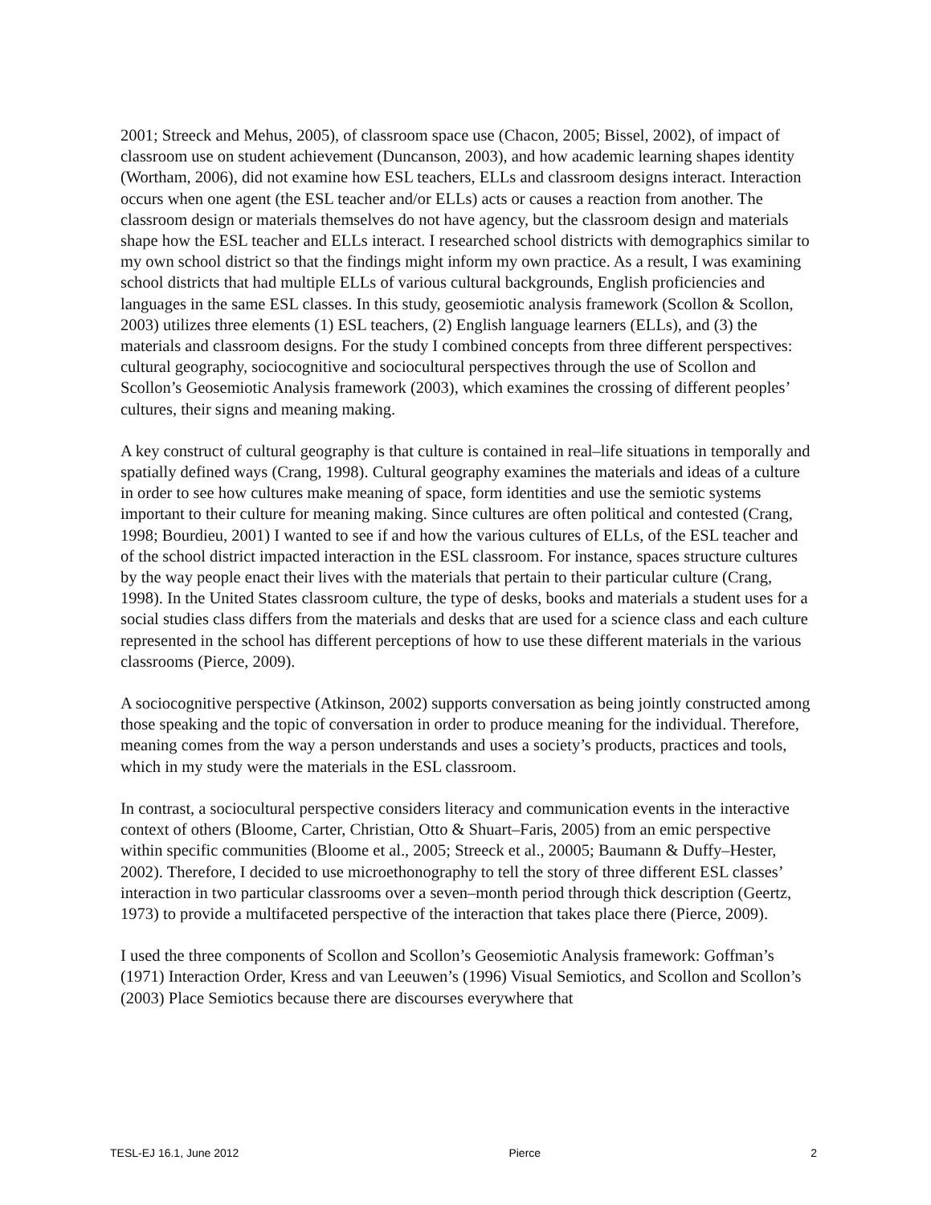2001; Streeck and Mehus, 2005), of classroom space use (Chacon, 2005; Bissel, 2002), of impact of classroom use on student achievement (Duncanson, 2003), and how academic learning shapes identity (Wortham, 2006), did not examine how ESL teachers, ELLs and classroom designs interact. Interaction occurs when one agent (the ESL teacher and/or ELLs) acts or causes a reaction from another. The classroom design or materials themselves do not have agency, but the classroom design and materials shape how the ESL teacher and ELLs interact. I researched school districts with demographics similar to my own school district so that the findings might inform my own practice. As a result, I was examining school districts that had multiple ELLs of various cultural backgrounds, English proficiencies and languages in the same ESL classes. In this study, geosemiotic analysis framework (Scollon & Scollon, 2003) utilizes three elements (1) ESL teachers, (2) English language learners (ELLs), and (3) the materials and classroom designs. For the study I combined concepts from three different perspectives: cultural geography, sociocognitive and sociocultural perspectives through the use of Scollon and Scollon’s Geosemiotic Analysis framework (2003), which examines the crossing of different peoples’ cultures, their signs and meaning making.
A key construct of cultural geography is that culture is contained in real–life situations in temporally and spatially defined ways (Crang, 1998). Cultural geography examines the materials and ideas of a culture in order to see how cultures make meaning of space, form identities and use the semiotic systems important to their culture for meaning making. Since cultures are often political and contested (Crang, 1998; Bourdieu, 2001) I wanted to see if and how the various cultures of ELLs, of the ESL teacher and of the school district impacted interaction in the ESL classroom. For instance, spaces structure cultures by the way people enact their lives with the materials that pertain to their particular culture (Crang, 1998). In the United States classroom culture, the type of desks, books and materials a student uses for a social studies class differs from the materials and desks that are used for a science class and each culture represented in the school has different perceptions of how to use these different materials in the various classrooms (Pierce, 2009).
A sociocognitive perspective (Atkinson, 2002) supports conversation as being jointly constructed among those speaking and the topic of conversation in order to produce meaning for the individual. Therefore, meaning comes from the way a person understands and uses a society’s products, practices and tools, which in my study were the materials in the ESL classroom.
In contrast, a sociocultural perspective considers literacy and communication events in the interactive context of others (Bloome, Carter, Christian, Otto & Shuart–Faris, 2005) from an emic perspective within specific communities (Bloome et al., 2005; Streeck et al., 20005; Baumann & Duffy–Hester, 2002). Therefore, I decided to use microethonography to tell the story of three different ESL classes’ interaction in two particular classrooms over a seven–month period through thick description (Geertz, 1973) to provide a multifaceted perspective of the interaction that takes place there (Pierce, 2009).
I used the three components of Scollon and Scollon’s Geosemiotic Analysis framework: Goffman’s (1971) Interaction Order, Kress and van Leeuwen’s (1996) Visual Semiotics, and Scollon and Scollon’s (2003) Place Semiotics because there are discourses everywhere that
TESL-EJ 16.1, June 2012 Pierce 2